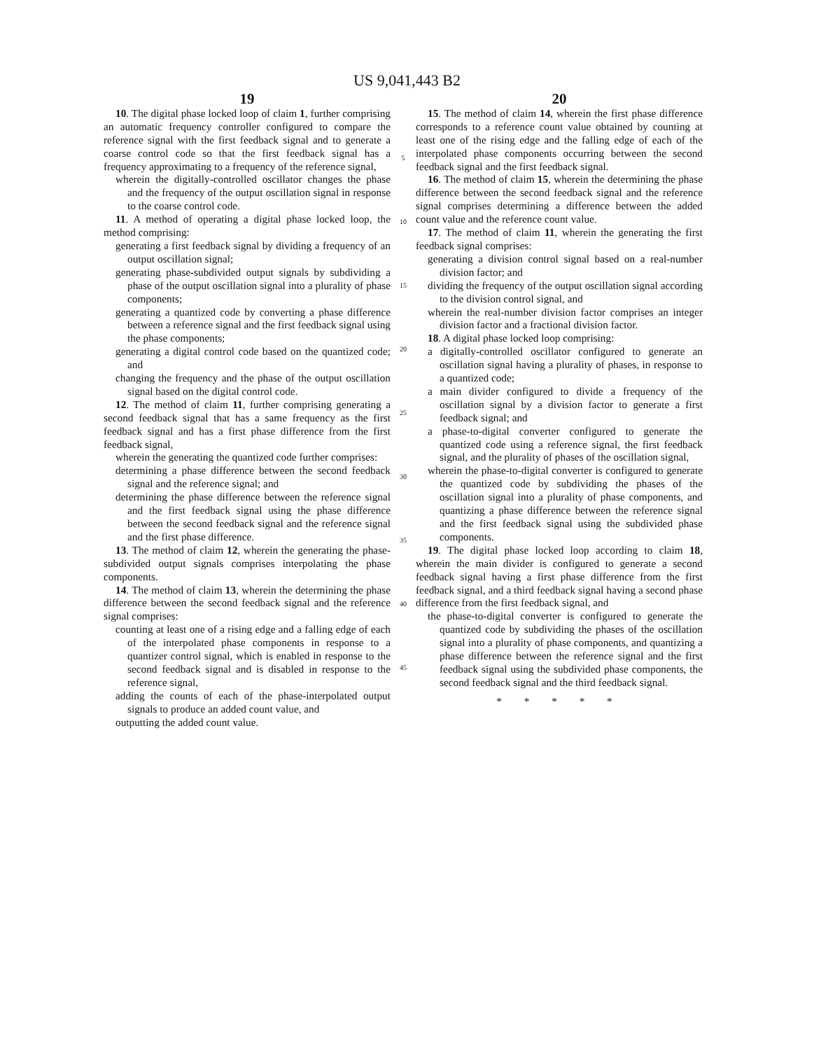US 9,041,443 B2
19
10. The digital phase locked loop of claim 1, further comprising an automatic frequency controller configured to compare the reference signal with the first feedback signal and to generate a coarse control code so that the first feedback signal has a frequency approximating to a frequency of the reference signal,
wherein the digitally-controlled oscillator changes the phase and the frequency of the output oscillation signal in response to the coarse control code.
11. A method of operating a digital phase locked loop, the method comprising:
generating a first feedback signal by dividing a frequency of an output oscillation signal;
generating phase-subdivided output signals by subdividing a phase of the output oscillation signal into a plurality of phase components;
generating a quantized code by converting a phase difference between a reference signal and the first feedback signal using the phase components;
generating a digital control code based on the quantized code; and
changing the frequency and the phase of the output oscillation signal based on the digital control code.
12. The method of claim 11, further comprising generating a second feedback signal that has a same frequency as the first feedback signal and has a first phase difference from the first feedback signal,
wherein the generating the quantized code further comprises:
determining a phase difference between the second feedback signal and the reference signal; and
determining the phase difference between the reference signal and the first feedback signal using the phase difference between the second feedback signal and the reference signal and the first phase difference.
13. The method of claim 12, wherein the generating the phase-subdivided output signals comprises interpolating the phase components.
14. The method of claim 13, wherein the determining the phase difference between the second feedback signal and the reference signal comprises:
counting at least one of a rising edge and a falling edge of each of the interpolated phase components in response to a quantizer control signal, which is enabled in response to the second feedback signal and is disabled in response to the reference signal,
adding the counts of each of the phase-interpolated output signals to produce an added count value, and
outputting the added count value.
5
10
15
20
25
30
35
40
45
20
15. The method of claim 14, wherein the first phase difference corresponds to a reference count value obtained by counting at least one of the rising edge and the falling edge of each of the interpolated phase components occurring between the second feedback signal and the first feedback signal.
16. The method of claim 15, wherein the determining the phase difference between the second feedback signal and the reference signal comprises determining a difference between the added count value and the reference count value.
17. The method of claim 11, wherein the generating the first feedback signal comprises:
generating a division control signal based on a real-number division factor; and
dividing the frequency of the output oscillation signal according to the division control signal, and
wherein the real-number division factor comprises an integer division factor and a fractional division factor.
18. A digital phase locked loop comprising:
a digitally-controlled oscillator configured to generate an oscillation signal having a plurality of phases, in response to a quantized code;
a main divider configured to divide a frequency of the oscillation signal by a division factor to generate a first feedback signal; and
a phase-to-digital converter configured to generate the quantized code using a reference signal, the first feedback signal, and the plurality of phases of the oscillation signal,
wherein the phase-to-digital converter is configured to generate the quantized code by subdividing the phases of the oscillation signal into a plurality of phase components, and quantizing a phase difference between the reference signal and the first feedback signal using the subdivided phase components.
19. The digital phase locked loop according to claim 18, wherein the main divider is configured to generate a second feedback signal having a first phase difference from the first feedback signal, and a third feedback signal having a second phase difference from the first feedback signal, and
the phase-to-digital converter is configured to generate the quantized code by subdividing the phases of the oscillation signal into a plurality of phase components, and quantizing a phase difference between the reference signal and the first feedback signal using the subdivided phase components, the second feedback signal and the third feedback signal.
* * * * *